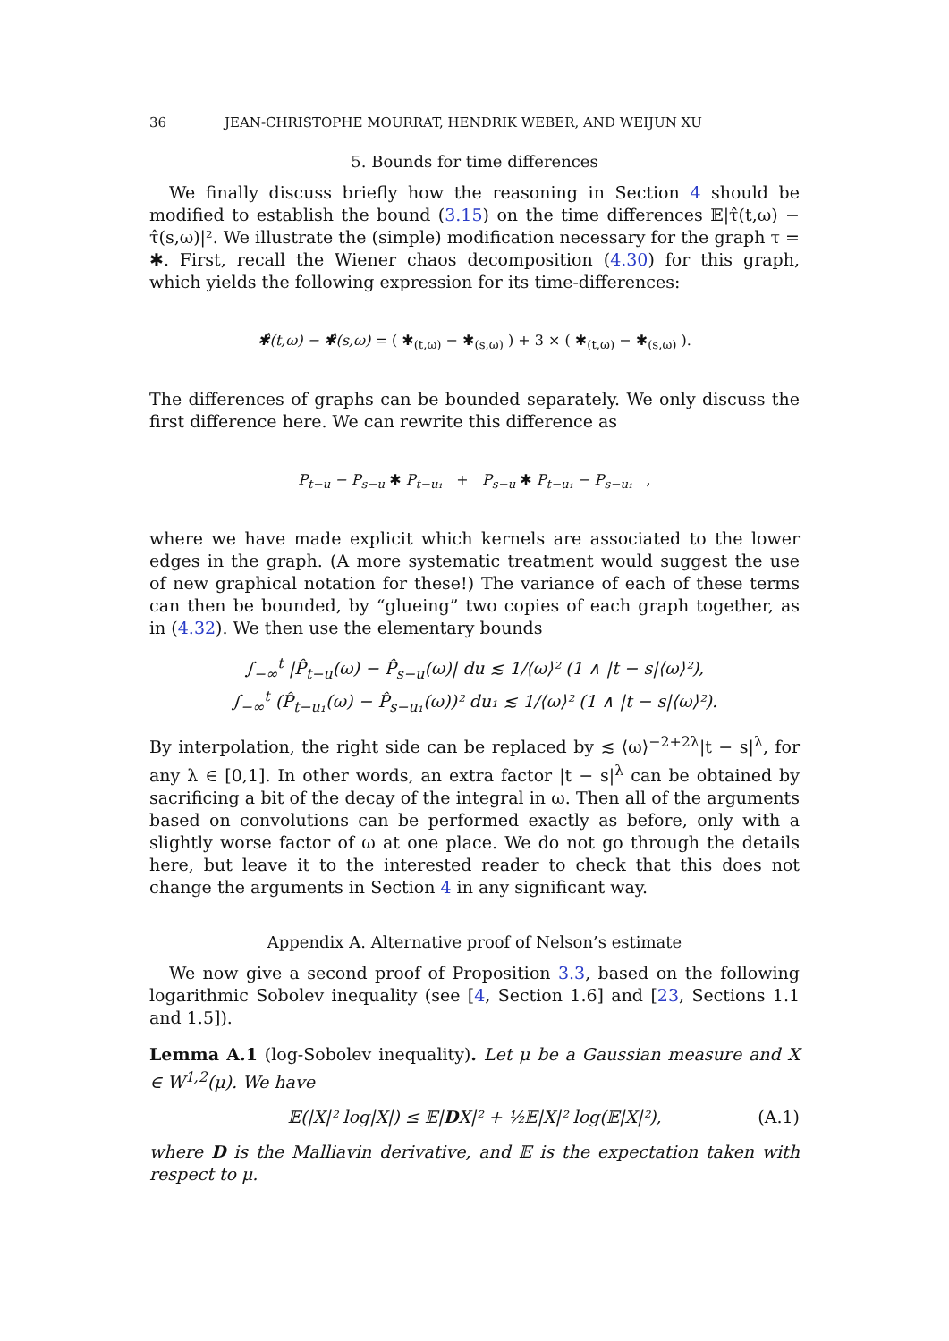36 JEAN-CHRISTOPHE MOURRAT, HENDRIK WEBER, AND WEIJUN XU
5. Bounds for time differences
We finally discuss briefly how the reasoning in Section 4 should be modified to establish the bound (3.15) on the time differences 𝔼|τ̂(t,ω) − τ̂(s,ω)|². We illustrate the (simple) modification necessary for the graph τ = ✱. First, recall the Wiener chaos decomposition (4.30) for this graph, which yields the following expression for its time-differences:
✱̂(t,ω) − ✱̂(s,ω) = ( ✱<sub>(t,ω)</sub> − ✱<sub>(s,ω)</sub> ) + 3 × ( ✱<sub>(t,ω)</sub> − ✱<sub>(s,ω)</sub> ).
The differences of graphs can be bounded separately. We only discuss the first difference here. We can rewrite this difference as
P<sub>t−u</sub> − P<sub>s−u</sub> ✱ P<sub>t−u₁</sub> + P<sub>s−u</sub> ✱ P<sub>t−u₁</sub> − P<sub>s−u₁</sub> ,
where we have made explicit which kernels are associated to the lower edges in the graph. (A more systematic treatment would suggest the use of new graphical notation for these!) The variance of each of these terms can then be bounded, by “glueing” two copies of each graph together, as in (4.32). We then use the elementary bounds
∫<sub>−∞</sub><sup>t</sup> |P̂<sub>t−u</sub>(ω) − P̂<sub>s−u</sub>(ω)| du ≲ 1/⟨ω⟩² (1 ∧ |t − s|⟨ω⟩²),
∫<sub>−∞</sub><sup>t</sup> (P̂<sub>t−u₁</sub>(ω) − P̂<sub>s−u₁</sub>(ω))² du₁ ≲ 1/⟨ω⟩² (1 ∧ |t − s|⟨ω⟩²).
By interpolation, the right side can be replaced by ≲ ⟨ω⟩<sup>−2+2λ</sup>|t − s|<sup>λ</sup>, for any λ ∈ [0,1]. In other words, an extra factor |t − s|<sup>λ</sup> can be obtained by sacrificing a bit of the decay of the integral in ω. Then all of the arguments based on convolutions can be performed exactly as before, only with a slightly worse factor of ω at one place. We do not go through the details here, but leave it to the interested reader to check that this does not change the arguments in Section 4 in any significant way.
Appendix A. Alternative proof of Nelson’s estimate
We now give a second proof of Proposition 3.3, based on the following logarithmic Sobolev inequality (see [4, Section 1.6] and [23, Sections 1.1 and 1.5]).
Lemma A.1 (log-Sobolev inequality). Let μ be a Gaussian measure and X ∈ W<sup>1,2</sup>(μ). We have
𝔼(|X|² log|X|) ≤ 𝔼|DX|² + ½𝔼|X|² log(𝔼|X|²), (A.1)
where D is the Malliavin derivative, and 𝔼 is the expectation taken with respect to μ.